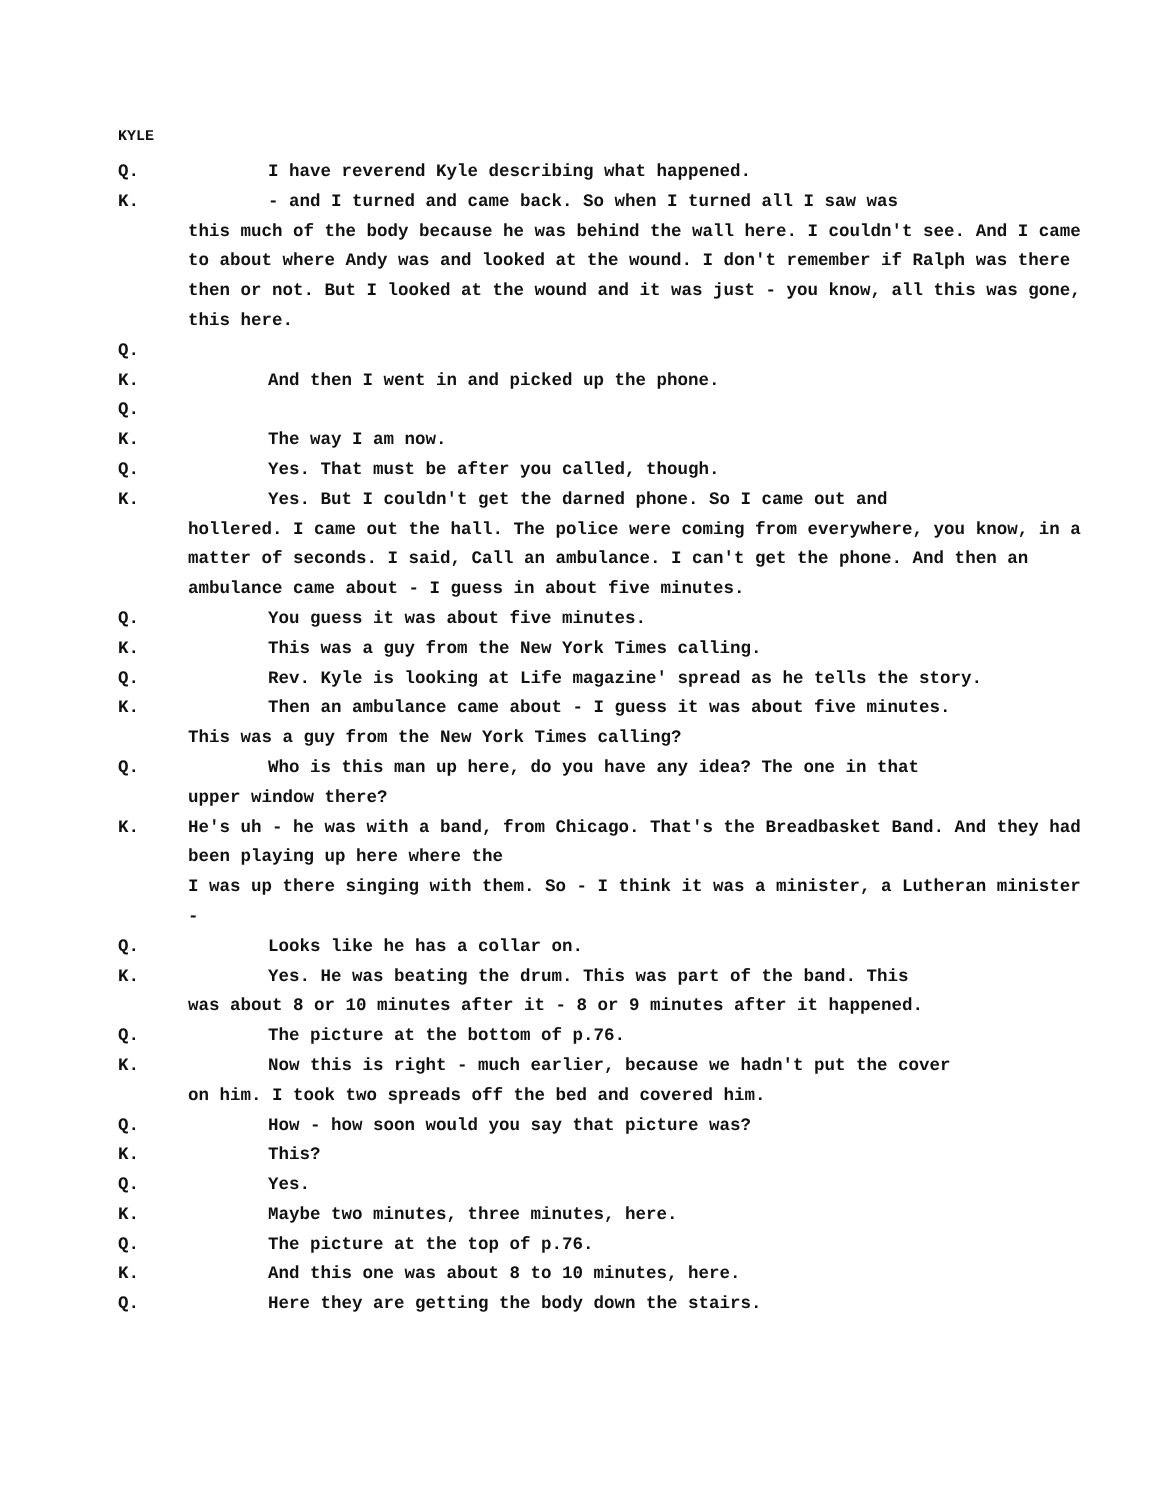KYLE
Q. I have reverend Kyle describing what happened.
K. - and I turned and came back. So when I turned all I saw was
this much of the body because he was behind the wall here. I couldn't see. And I came to about where Andy was and looked at the wound. I don't remember if Ralph was there then or not. But I looked at the wound and it was just - you know, all this was gone, this here.
Q.
K. And then I went in and picked up the phone.
Q.
K. The way I am now.
Q. Yes. That must be after you called, though.
K. Yes. But I couldn't get the darned phone. So I came out and
hollered. I came out the hall. The police were coming from everywhere, you know, in a matter of seconds. I said, Call an ambulance. I can't get the phone. And then an ambulance came about - I guess in about five minutes.
Q. You guess it was about five minutes.
K. This was a guy from the New York Times calling.
Q. Rev. Kyle is looking at Life magazine' spread as he tells the story.
K. Then an ambulance came about - I guess it was about five minutes.
This was a guy from the New York Times calling?
Q. Who is this man up here, do you have any idea? The one in that
upper window there?
K. He's uh - he was with a band, from Chicago. That's the Breadbasket Band. And they had been playing up here where the
I was up there singing with them. So - I think it was a minister, a Lutheran minister -
Q. Looks like he has a collar on.
K. Yes. He was beating the drum. This was part of the band. This
was about 8 or 10 minutes after it - 8 or 9 minutes after it happened.
Q. The picture at the bottom of p.76.
K. Now this is right - much earlier, because we hadn't put the cover
on him. I took two spreads off the bed and covered him.
Q. How - how soon would you say that picture was?
K. This?
Q. Yes.
K. Maybe two minutes, three minutes, here.
Q. The picture at the top of p.76.
K. And this one was about 8 to 10 minutes, here.
Q. Here they are getting the body down the stairs.